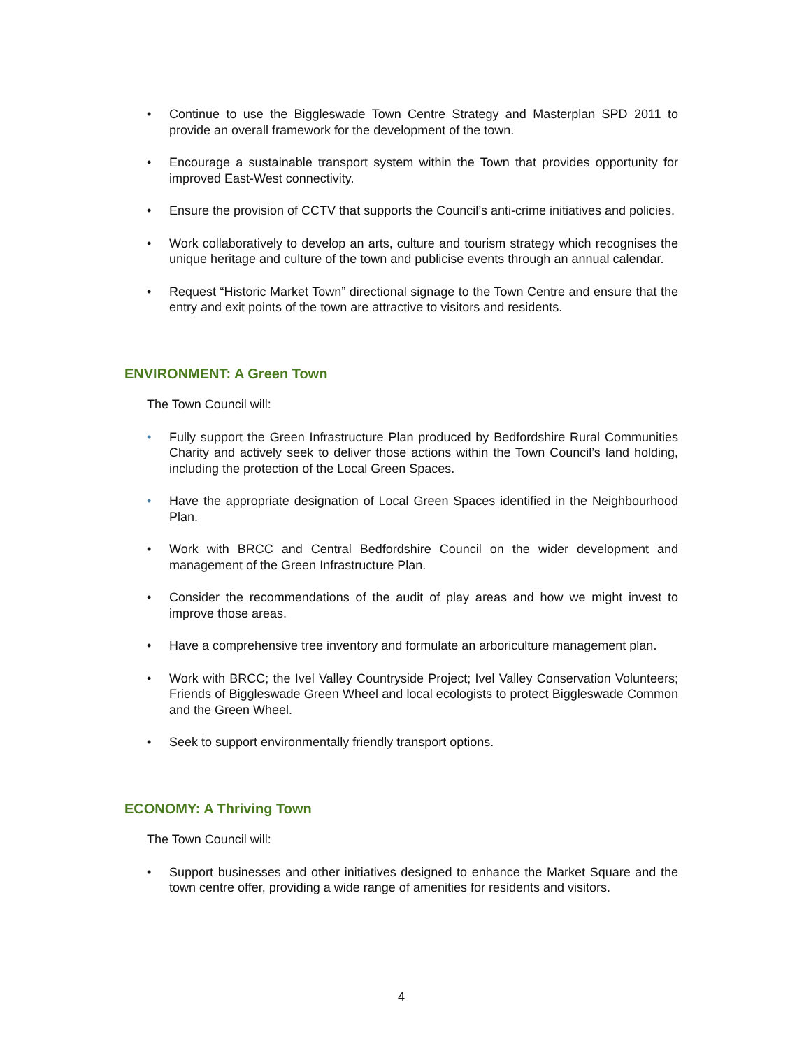• Continue to use the Biggleswade Town Centre Strategy and Masterplan SPD 2011 to provide an overall framework for the development of the town.
• Encourage a sustainable transport system within the Town that provides opportunity for improved East-West connectivity.
• Ensure the provision of CCTV that supports the Council’s anti-crime initiatives and policies.
• Work collaboratively to develop an arts, culture and tourism strategy which recognises the unique heritage and culture of the town and publicise events through an annual calendar.
• Request “Historic Market Town” directional signage to the Town Centre and ensure that the entry and exit points of the town are attractive to visitors and residents.
ENVIRONMENT: A Green Town
The Town Council will:
• Fully support the Green Infrastructure Plan produced by Bedfordshire Rural Communities Charity and actively seek to deliver those actions within the Town Council’s land holding, including the protection of the Local Green Spaces.
• Have the appropriate designation of Local Green Spaces identified in the Neighbourhood Plan.
• Work with BRCC and Central Bedfordshire Council on the wider development and management of the Green Infrastructure Plan.
• Consider the recommendations of the audit of play areas and how we might invest to improve those areas.
• Have a comprehensive tree inventory and formulate an arboriculture management plan.
• Work with BRCC; the Ivel Valley Countryside Project; Ivel Valley Conservation Volunteers; Friends of Biggleswade Green Wheel and local ecologists to protect Biggleswade Common and the Green Wheel.
• Seek to support environmentally friendly transport options.
ECONOMY: A Thriving Town
The Town Council will:
• Support businesses and other initiatives designed to enhance the Market Square and the town centre offer, providing a wide range of amenities for residents and visitors.
4